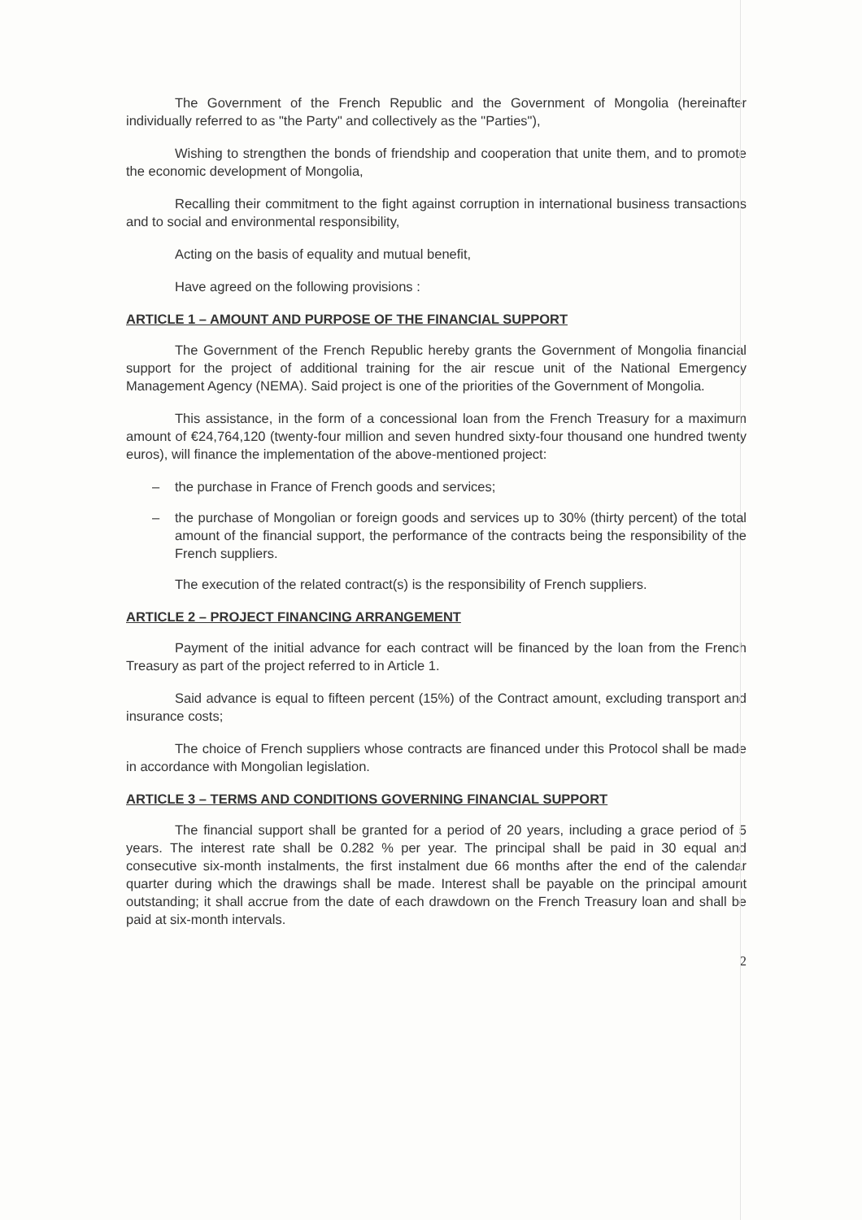The Government of the French Republic and the Government of Mongolia (hereinafter individually referred to as "the Party" and collectively as the "Parties"),
Wishing to strengthen the bonds of friendship and cooperation that unite them, and to promote the economic development of Mongolia,
Recalling their commitment to the fight against corruption in international business transactions and to social and environmental responsibility,
Acting on the basis of equality and mutual benefit,
Have agreed on the following provisions :
ARTICLE 1 – AMOUNT AND PURPOSE OF THE FINANCIAL SUPPORT
The Government of the French Republic hereby grants the Government of Mongolia financial support for the project of additional training for the air rescue unit of the National Emergency Management Agency (NEMA). Said project is one of the priorities of the Government of Mongolia.
This assistance, in the form of a concessional loan from the French Treasury for a maximum amount of €24,764,120 (twenty-four million and seven hundred sixty-four thousand one hundred twenty euros), will finance the implementation of the above-mentioned project:
– the purchase in France of French goods and services;
– the purchase of Mongolian or foreign goods and services up to 30% (thirty percent) of the total amount of the financial support, the performance of the contracts being the responsibility of the French suppliers.
The execution of the related contract(s) is the responsibility of French suppliers.
ARTICLE 2 – PROJECT FINANCING ARRANGEMENT
Payment of the initial advance for each contract will be financed by the loan from the French Treasury as part of the project referred to in Article 1.
Said advance is equal to fifteen percent (15%) of the Contract amount, excluding transport and insurance costs;
The choice of French suppliers whose contracts are financed under this Protocol shall be made in accordance with Mongolian legislation.
ARTICLE 3 – TERMS AND CONDITIONS GOVERNING FINANCIAL SUPPORT
The financial support shall be granted for a period of 20 years, including a grace period of 5 years. The interest rate shall be 0.282 % per year. The principal shall be paid in 30 equal and consecutive six-month instalments, the first instalment due 66 months after the end of the calendar quarter during which the drawings shall be made. Interest shall be payable on the principal amount outstanding; it shall accrue from the date of each drawdown on the French Treasury loan and shall be paid at six-month intervals.
2